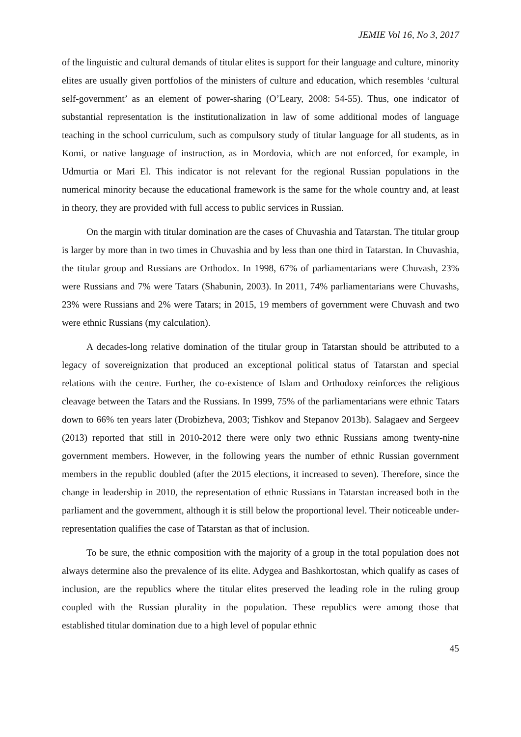JEMIE Vol 16, No 3, 2017
of the linguistic and cultural demands of titular elites is support for their language and culture, minority elites are usually given portfolios of the ministers of culture and education, which resembles ‘cultural self-government’ as an element of power-sharing (O’Leary, 2008: 54-55). Thus, one indicator of substantial representation is the institutionalization in law of some additional modes of language teaching in the school curriculum, such as compulsory study of titular language for all students, as in Komi, or native language of instruction, as in Mordovia, which are not enforced, for example, in Udmurtia or Mari El. This indicator is not relevant for the regional Russian populations in the numerical minority because the educational framework is the same for the whole country and, at least in theory, they are provided with full access to public services in Russian.
On the margin with titular domination are the cases of Chuvashia and Tatarstan. The titular group is larger by more than in two times in Chuvashia and by less than one third in Tatarstan. In Chuvashia, the titular group and Russians are Orthodox. In 1998, 67% of parliamentarians were Chuvash, 23% were Russians and 7% were Tatars (Shabunin, 2003). In 2011, 74% parliamentarians were Chuvashs, 23% were Russians and 2% were Tatars; in 2015, 19 members of government were Chuvash and two were ethnic Russians (my calculation).
A decades-long relative domination of the titular group in Tatarstan should be attributed to a legacy of sovereignization that produced an exceptional political status of Tatarstan and special relations with the centre. Further, the co-existence of Islam and Orthodoxy reinforces the religious cleavage between the Tatars and the Russians. In 1999, 75% of the parliamentarians were ethnic Tatars down to 66% ten years later (Drobizheva, 2003; Tishkov and Stepanov 2013b). Salagaev and Sergeev (2013) reported that still in 2010-2012 there were only two ethnic Russians among twenty-nine government members. However, in the following years the number of ethnic Russian government members in the republic doubled (after the 2015 elections, it increased to seven). Therefore, since the change in leadership in 2010, the representation of ethnic Russians in Tatarstan increased both in the parliament and the government, although it is still below the proportional level. Their noticeable under-representation qualifies the case of Tatarstan as that of inclusion.
To be sure, the ethnic composition with the majority of a group in the total population does not always determine also the prevalence of its elite. Adygea and Bashkortostan, which qualify as cases of inclusion, are the republics where the titular elites preserved the leading role in the ruling group coupled with the Russian plurality in the population. These republics were among those that established titular domination due to a high level of popular ethnic
45